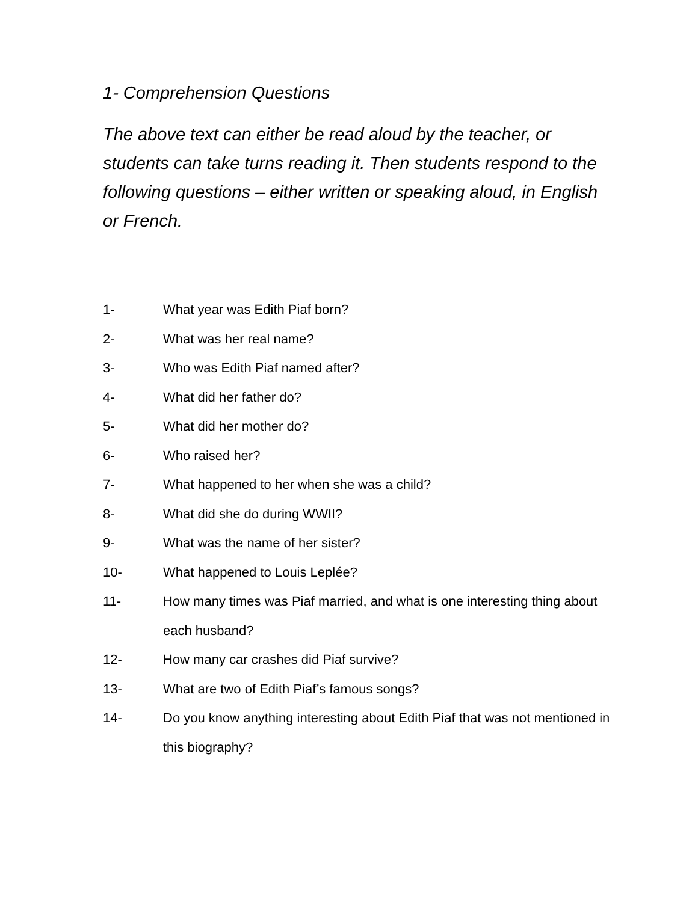1- Comprehension Questions
The above text can either be read aloud by the teacher, or students can take turns reading it. Then students respond to the following questions – either written or speaking aloud, in English or French.
1- What year was Edith Piaf born?
2- What was her real name?
3- Who was Edith Piaf named after?
4- What did her father do?
5- What did her mother do?
6- Who raised her?
7- What happened to her when she was a child?
8- What did she do during WWII?
9- What was the name of her sister?
10- What happened to Louis Leplée?
11- How many times was Piaf married, and what is one interesting thing about each husband?
12- How many car crashes did Piaf survive?
13- What are two of Edith Piaf’s famous songs?
14- Do you know anything interesting about Edith Piaf that was not mentioned in this biography?